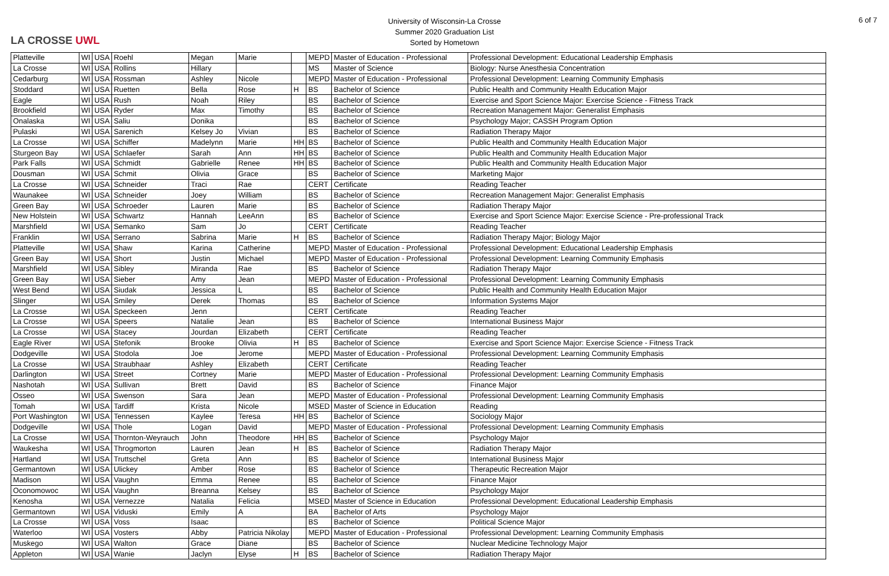LA CROSSE UWL
University of Wisconsin-La Crosse
Summer 2020 Graduation List
Sorted by Hometown
6 of 7
| Platteville | WI | USA | Roehl | Megan | Marie | | MEPD | Master of Education - Professional | Professional Development: Educational Leadership Emphasis |
| La Crosse | WI | USA | Rollins | Hillary | | | MS | Master of Science | Biology: Nurse Anesthesia Concentration |
| Cedarburg | WI | USA | Rossman | Ashley | Nicole | | MEPD | Master of Education - Professional | Professional Development: Learning Community Emphasis |
| Stoddard | WI | USA | Ruetten | Bella | Rose | H | BS | Bachelor of Science | Public Health and Community Health Education Major |
| Eagle | WI | USA | Rush | Noah | Riley | | BS | Bachelor of Science | Exercise and Sport Science Major: Exercise Science - Fitness Track |
| Brookfield | WI | USA | Ryder | Max | Timothy | | BS | Bachelor of Science | Recreation Management Major: Generalist Emphasis |
| Onalaska | WI | USA | Saliu | Donika | | | BS | Bachelor of Science | Psychology Major; CASSH Program Option |
| Pulaski | WI | USA | Sarenich | Kelsey Jo | Vivian | | BS | Bachelor of Science | Radiation Therapy Major |
| La Crosse | WI | USA | Schiffer | Madelynn | Marie | HH | BS | Bachelor of Science | Public Health and Community Health Education Major |
| Sturgeon Bay | WI | USA | Schlaefer | Sarah | Ann | HH | BS | Bachelor of Science | Public Health and Community Health Education Major |
| Park Falls | WI | USA | Schmidt | Gabrielle | Renee | HH | BS | Bachelor of Science | Public Health and Community Health Education Major |
| Dousman | WI | USA | Schmit | Olivia | Grace | | BS | Bachelor of Science | Marketing Major |
| La Crosse | WI | USA | Schneider | Traci | Rae | | CERT | Certificate | Reading Teacher |
| Waunakee | WI | USA | Schneider | Joey | William | | BS | Bachelor of Science | Recreation Management Major: Generalist Emphasis |
| Green Bay | WI | USA | Schroeder | Lauren | Marie | | BS | Bachelor of Science | Radiation Therapy Major |
| New Holstein | WI | USA | Schwartz | Hannah | LeeAnn | | BS | Bachelor of Science | Exercise and Sport Science Major: Exercise Science - Pre-professional Track |
| Marshfield | WI | USA | Semanko | Sam | Jo | | CERT | Certificate | Reading Teacher |
| Franklin | WI | USA | Serrano | Sabrina | Marie | H | BS | Bachelor of Science | Radiation Therapy Major; Biology Major |
| Platteville | WI | USA | Shaw | Karina | Catherine | | MEPD | Master of Education - Professional | Professional Development: Educational Leadership Emphasis |
| Green Bay | WI | USA | Short | Justin | Michael | | MEPD | Master of Education - Professional | Professional Development: Learning Community Emphasis |
| Marshfield | WI | USA | Sibley | Miranda | Rae | | BS | Bachelor of Science | Radiation Therapy Major |
| Green Bay | WI | USA | Sieber | Amy | Jean | | MEPD | Master of Education - Professional | Professional Development: Learning Community Emphasis |
| West Bend | WI | USA | Siudak | Jessica | L | | BS | Bachelor of Science | Public Health and Community Health Education Major |
| Slinger | WI | USA | Smiley | Derek | Thomas | | BS | Bachelor of Science | Information Systems Major |
| La Crosse | WI | USA | Speckeen | Jenn | | | CERT | Certificate | Reading Teacher |
| La Crosse | WI | USA | Speers | Natalie | Jean | | BS | Bachelor of Science | International Business Major |
| La Crosse | WI | USA | Stacey | Jourdan | Elizabeth | | CERT | Certificate | Reading Teacher |
| Eagle River | WI | USA | Stefonik | Brooke | Olivia | H | BS | Bachelor of Science | Exercise and Sport Science Major: Exercise Science - Fitness Track |
| Dodgeville | WI | USA | Stodola | Joe | Jerome | | MEPD | Master of Education - Professional | Professional Development: Learning Community Emphasis |
| La Crosse | WI | USA | Straubhaar | Ashley | Elizabeth | | CERT | Certificate | Reading Teacher |
| Darlington | WI | USA | Street | Cortney | Marie | | MEPD | Master of Education - Professional | Professional Development: Learning Community Emphasis |
| Nashotah | WI | USA | Sullivan | Brett | David | | BS | Bachelor of Science | Finance Major |
| Osseo | WI | USA | Swenson | Sara | Jean | | MEPD | Master of Education - Professional | Professional Development: Learning Community Emphasis |
| Tomah | WI | USA | Tardiff | Krista | Nicole | | MSED | Master of Science in Education | Reading |
| Port Washington | WI | USA | Tennessen | Kaylee | Teresa | HH | BS | Bachelor of Science | Sociology Major |
| Dodgeville | WI | USA | Thole | Logan | David | | MEPD | Master of Education - Professional | Professional Development: Learning Community Emphasis |
| La Crosse | WI | USA | Thornton-Weyrauch | John | Theodore | HH | BS | Bachelor of Science | Psychology Major |
| Waukesha | WI | USA | Throgmorton | Lauren | Jean | H | BS | Bachelor of Science | Radiation Therapy Major |
| Hartland | WI | USA | Truttschel | Greta | Ann | | BS | Bachelor of Science | International Business Major |
| Germantown | WI | USA | Ulickey | Amber | Rose | | BS | Bachelor of Science | Therapeutic Recreation Major |
| Madison | WI | USA | Vaughn | Emma | Renee | | BS | Bachelor of Science | Finance Major |
| Oconomowoc | WI | USA | Vaughn | Breanna | Kelsey | | BS | Bachelor of Science | Psychology Major |
| Kenosha | WI | USA | Vernezze | Natalia | Felicia | | MSED | Master of Science in Education | Professional Development: Educational Leadership Emphasis |
| Germantown | WI | USA | Viduski | Emily | A | | BA | Bachelor of Arts | Psychology Major |
| La Crosse | WI | USA | Voss | Isaac | | | BS | Bachelor of Science | Political Science Major |
| Waterloo | WI | USA | Vosters | Abby | Patricia Nikolay | | MEPD | Master of Education - Professional | Professional Development: Learning Community Emphasis |
| Muskego | WI | USA | Walton | Grace | Diane | | BS | Bachelor of Science | Nuclear Medicine Technology Major |
| Appleton | WI | USA | Wanie | Jaclyn | Elyse | H | BS | Bachelor of Science | Radiation Therapy Major |